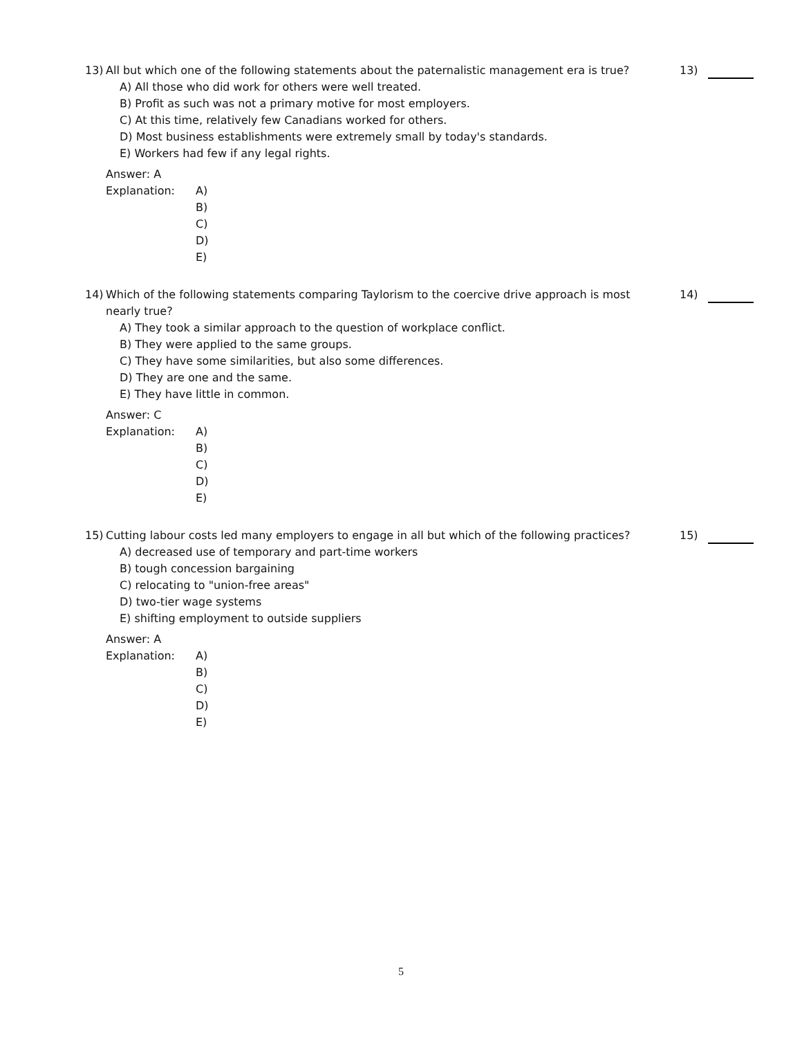13) All but which one of the following statements about the paternalistic management era is true? 13)
A) All those who did work for others were well treated.
B) Profit as such was not a primary motive for most employers.
C) At this time, relatively few Canadians worked for others.
D) Most business establishments were extremely small by today's standards.
E) Workers had few if any legal rights.
Answer: A
Explanation: A)
B)
C)
D)
E)
14) Which of the following statements comparing Taylorism to the coercive drive approach is most nearly true? 14)
A) They took a similar approach to the question of workplace conflict.
B) They were applied to the same groups.
C) They have some similarities, but also some differences.
D) They are one and the same.
E) They have little in common.
Answer: C
Explanation: A)
B)
C)
D)
E)
15) Cutting labour costs led many employers to engage in all but which of the following practices? 15)
A) decreased use of temporary and part-time workers
B) tough concession bargaining
C) relocating to "union-free areas"
D) two-tier wage systems
E) shifting employment to outside suppliers
Answer: A
Explanation: A)
B)
C)
D)
E)
5